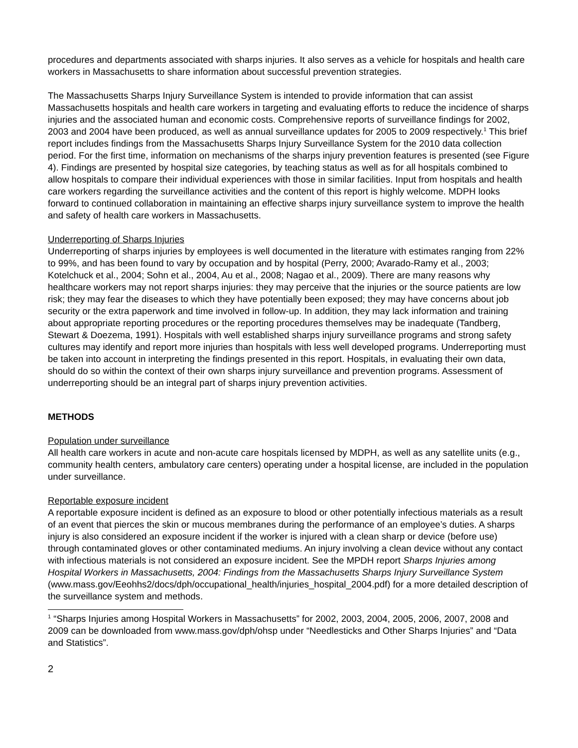procedures and departments associated with sharps injuries. It also serves as a vehicle for hospitals and health care workers in Massachusetts to share information about successful prevention strategies.
The Massachusetts Sharps Injury Surveillance System is intended to provide information that can assist Massachusetts hospitals and health care workers in targeting and evaluating efforts to reduce the incidence of sharps injuries and the associated human and economic costs. Comprehensive reports of surveillance findings for 2002, 2003 and 2004 have been produced, as well as annual surveillance updates for 2005 to 2009 respectively.<sup>1</sup> This brief report includes findings from the Massachusetts Sharps Injury Surveillance System for the 2010 data collection period. For the first time, information on mechanisms of the sharps injury prevention features is presented (see Figure 4). Findings are presented by hospital size categories, by teaching status as well as for all hospitals combined to allow hospitals to compare their individual experiences with those in similar facilities. Input from hospitals and health care workers regarding the surveillance activities and the content of this report is highly welcome. MDPH looks forward to continued collaboration in maintaining an effective sharps injury surveillance system to improve the health and safety of health care workers in Massachusetts.
Underreporting of Sharps Injuries
Underreporting of sharps injuries by employees is well documented in the literature with estimates ranging from 22% to 99%, and has been found to vary by occupation and by hospital (Perry, 2000; Avarado-Ramy et al., 2003; Kotelchuck et al., 2004; Sohn et al., 2004, Au et al., 2008; Nagao et al., 2009). There are many reasons why healthcare workers may not report sharps injuries: they may perceive that the injuries or the source patients are low risk; they may fear the diseases to which they have potentially been exposed; they may have concerns about job security or the extra paperwork and time involved in follow-up. In addition, they may lack information and training about appropriate reporting procedures or the reporting procedures themselves may be inadequate (Tandberg, Stewart & Doezema, 1991). Hospitals with well established sharps injury surveillance programs and strong safety cultures may identify and report more injuries than hospitals with less well developed programs. Underreporting must be taken into account in interpreting the findings presented in this report. Hospitals, in evaluating their own data, should do so within the context of their own sharps injury surveillance and prevention programs. Assessment of underreporting should be an integral part of sharps injury prevention activities.
METHODS
Population under surveillance
All health care workers in acute and non-acute care hospitals licensed by MDPH, as well as any satellite units (e.g., community health centers, ambulatory care centers) operating under a hospital license, are included in the population under surveillance.
Reportable exposure incident
A reportable exposure incident is defined as an exposure to blood or other potentially infectious materials as a result of an event that pierces the skin or mucous membranes during the performance of an employee’s duties. A sharps injury is also considered an exposure incident if the worker is injured with a clean sharp or device (before use) through contaminated gloves or other contaminated mediums. An injury involving a clean device without any contact with infectious materials is not considered an exposure incident. See the MPDH report Sharps Injuries among Hospital Workers in Massachusetts, 2004: Findings from the Massachusetts Sharps Injury Surveillance System (www.mass.gov/Eeohhs2/docs/dph/occupational_health/injuries_hospital_2004.pdf) for a more detailed description of the surveillance system and methods.
<sup>1</sup> “Sharps Injuries among Hospital Workers in Massachusetts” for 2002, 2003, 2004, 2005, 2006, 2007, 2008 and 2009 can be downloaded from www.mass.gov/dph/ohsp under “Needlesticks and Other Sharps Injuries” and “Data and Statistics”.
2